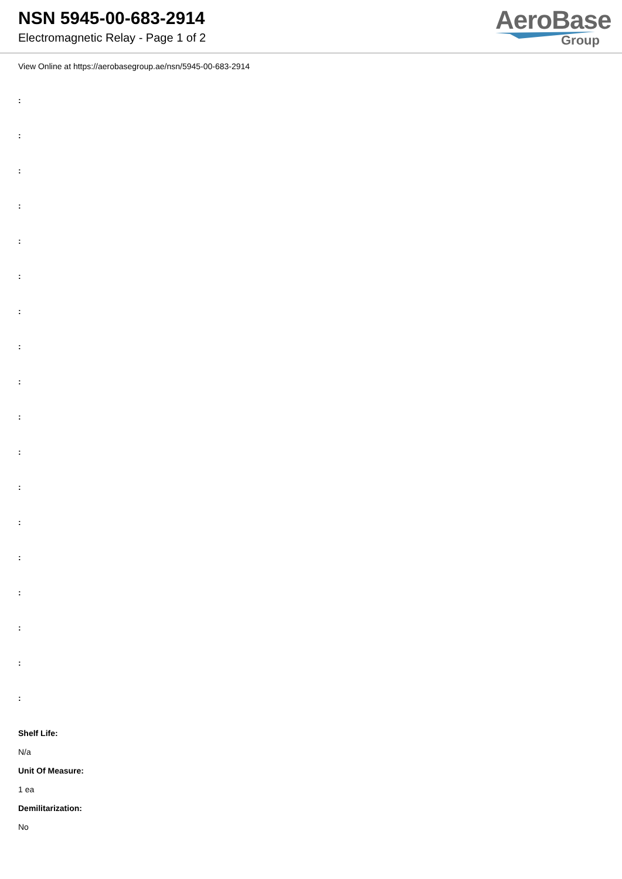NSN 5945-00-683-2914
Electromagnetic Relay - Page 1 of 2
AeroBase
Group
View Online at https://aerobasegroup.ae/nsn/5945-00-683-2914
:
:
:
:
:
:
:
:
:
:
:
:
:
:
:
:
:
:
Shelf Life:
N/a
Unit Of Measure:
1 ea
Demilitarization:
No